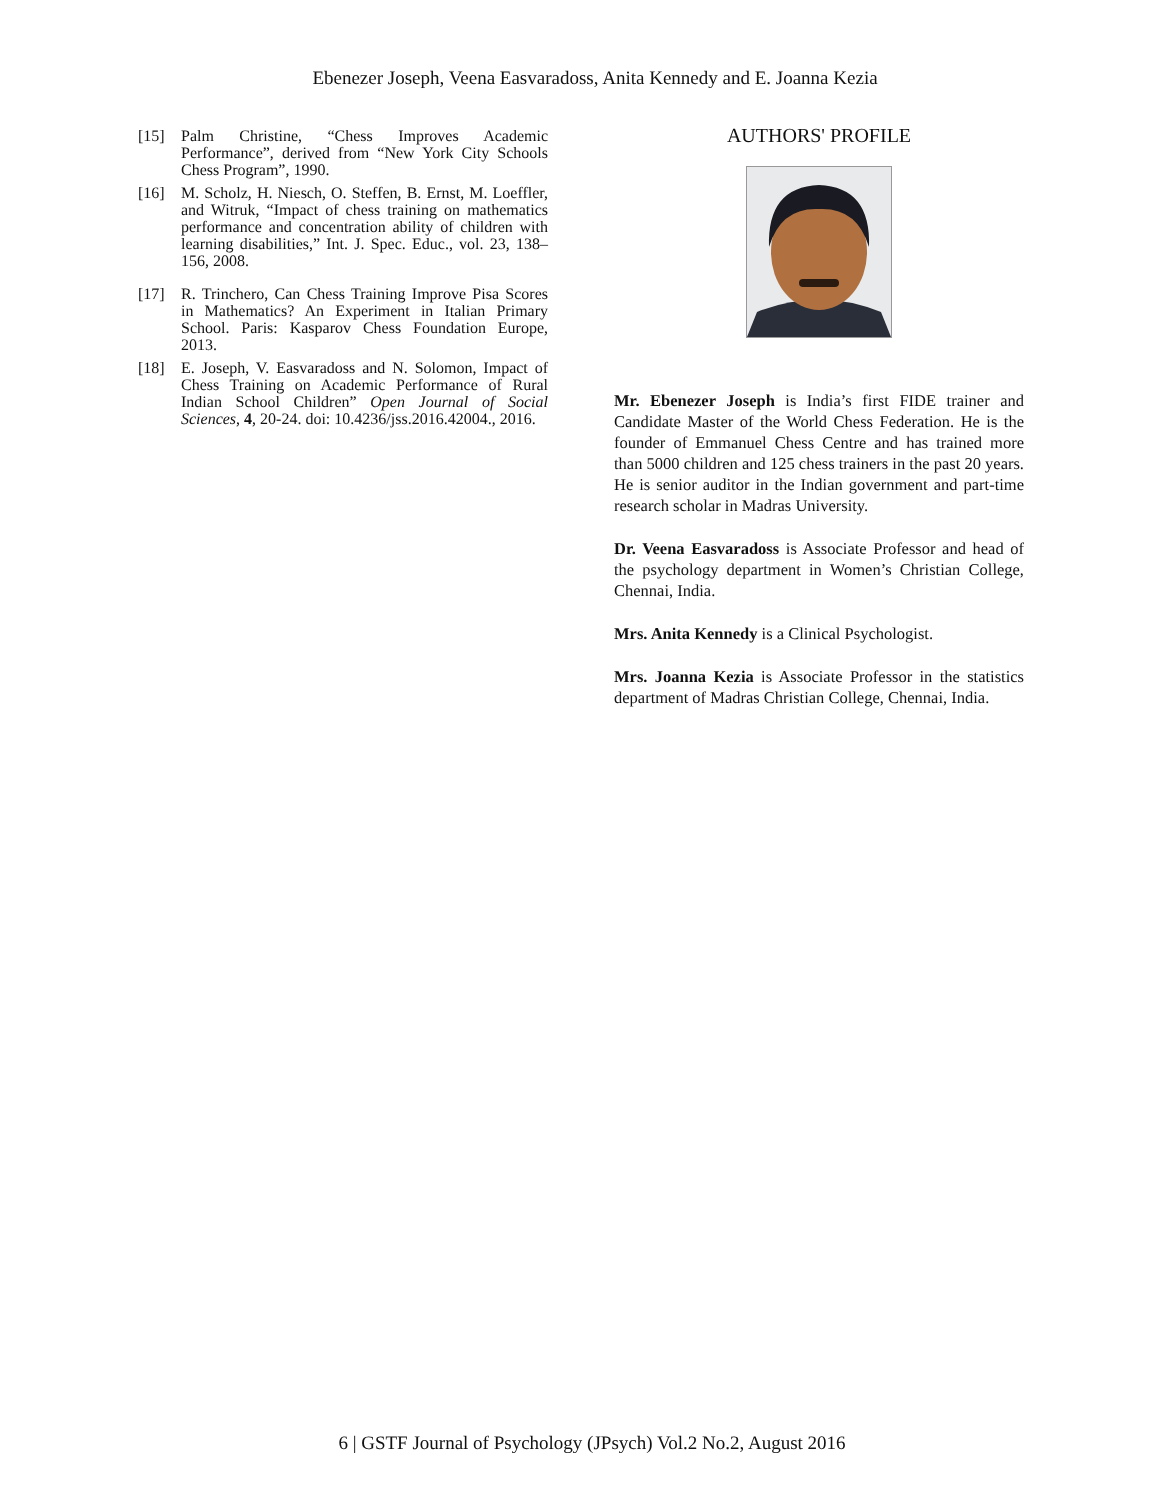Ebenezer Joseph, Veena Easvaradoss, Anita Kennedy and E. Joanna Kezia
[15] Palm Christine, “Chess Improves Academic Performance”, derived from “New York City Schools Chess Program”, 1990.
[16] M. Scholz, H. Niesch, O. Steffen, B. Ernst, M. Loeffler, and Witruk, “Impact of chess training on mathematics performance and concentration ability of children with learning disabilities,” Int. J. Spec. Educ., vol. 23, 138–156, 2008.
[17] R. Trinchero, Can Chess Training Improve Pisa Scores in Mathematics? An Experiment in Italian Primary School. Paris: Kasparov Chess Foundation Europe, 2013.
[18] E. Joseph, V. Easvaradoss and N. Solomon, Impact of Chess Training on Academic Performance of Rural Indian School Children” Open Journal of Social Sciences, 4, 20-24. doi: 10.4236/jss.2016.42004., 2016.
AUTHORS' PROFILE
Mr. Ebenezer Joseph is India’s first FIDE trainer and Candidate Master of the World Chess Federation. He is the founder of Emmanuel Chess Centre and has trained more than 5000 children and 125 chess trainers in the past 20 years. He is senior auditor in the Indian government and part-time research scholar in Madras University.
Dr. Veena Easvaradoss is Associate Professor and head of the psychology department in Women’s Christian College, Chennai, India.
Mrs. Anita Kennedy is a Clinical Psychologist.
Mrs. Joanna Kezia is Associate Professor in the statistics department of Madras Christian College, Chennai, India.
6 | GSTF Journal of Psychology (JPsych) Vol.2 No.2, August 2016